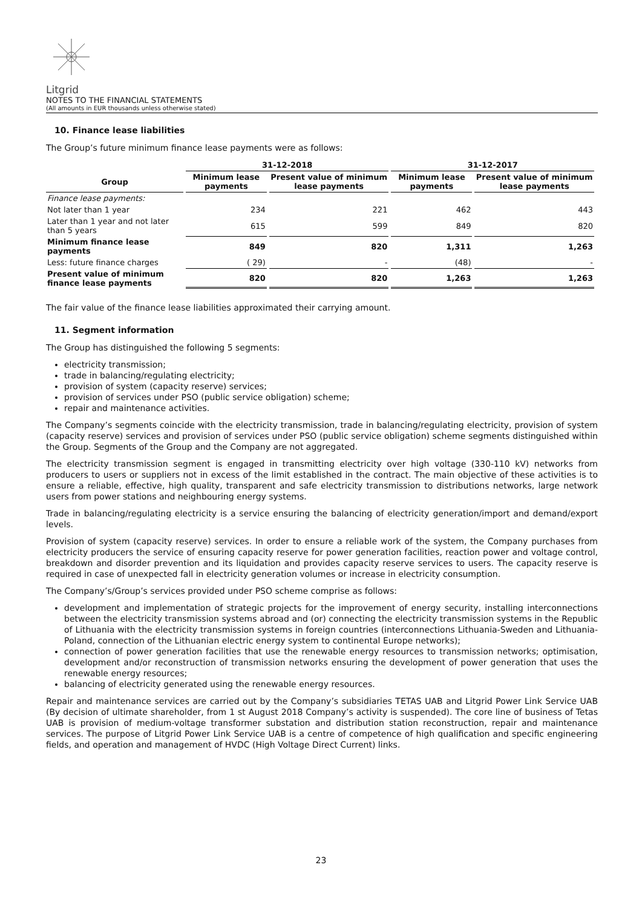Litgrid
NOTES TO THE FINANCIAL STATEMENTS
(All amounts in EUR thousands unless otherwise stated)
10. Finance lease liabilities
The Group’s future minimum finance lease payments were as follows:
| | 31-12-2018 | | 31-12-2017 | |
| --- | --- | --- | --- | --- |
| Group | Minimum lease payments | Present value of minimum lease payments | Minimum lease payments | Present value of minimum lease payments |
| Finance lease payments: | | | | |
| Not later than 1 year | 234 | 221 | 462 | 443 |
| Later than 1 year and not later than 5 years | 615 | 599 | 849 | 820 |
| Minimum finance lease payments | 849 | 820 | 1,311 | 1,263 |
| Less: future finance charges | ( 29) | - | (48) | - |
| Present value of minimum finance lease payments | 820 | 820 | 1,263 | 1,263 |
The fair value of the finance lease liabilities approximated their carrying amount.
11. Segment information
The Group has distinguished the following 5 segments:
electricity transmission;
trade in balancing/regulating electricity;
provision of system (capacity reserve) services;
provision of services under PSO (public service obligation) scheme;
repair and maintenance activities.
The Company’s segments coincide with the electricity transmission, trade in balancing/regulating electricity, provision of system (capacity reserve) services and provision of services under PSO (public service obligation) scheme segments distinguished within the Group. Segments of the Group and the Company are not aggregated.
The electricity transmission segment is engaged in transmitting electricity over high voltage (330-110 kV) networks from producers to users or suppliers not in excess of the limit established in the contract. The main objective of these activities is to ensure a reliable, effective, high quality, transparent and safe electricity transmission to distributions networks, large network users from power stations and neighbouring energy systems.
Trade in balancing/regulating electricity is a service ensuring the balancing of electricity generation/import and demand/export levels.
Provision of system (capacity reserve) services. In order to ensure a reliable work of the system, the Company purchases from electricity producers the service of ensuring capacity reserve for power generation facilities, reaction power and voltage control, breakdown and disorder prevention and its liquidation and provides capacity reserve services to users. The capacity reserve is required in case of unexpected fall in electricity generation volumes or increase in electricity consumption.
The Company’s/Group’s services provided under PSO scheme comprise as follows:
development and implementation of strategic projects for the improvement of energy security, installing interconnections between the electricity transmission systems abroad and (or) connecting the electricity transmission systems in the Republic of Lithuania with the electricity transmission systems in foreign countries (interconnections Lithuania-Sweden and Lithuania-Poland, connection of the Lithuanian electric energy system to continental Europe networks);
connection of power generation facilities that use the renewable energy resources to transmission networks; optimisation, development and/or reconstruction of transmission networks ensuring the development of power generation that uses the renewable energy resources;
balancing of electricity generated using the renewable energy resources.
Repair and maintenance services are carried out by the Company’s subsidiaries TETAS UAB and Litgrid Power Link Service UAB (By decision of ultimate shareholder, from 1 st August 2018 Company’s activity is suspended). The core line of business of Tetas UAB is provision of medium-voltage transformer substation and distribution station reconstruction, repair and maintenance services. The purpose of Litgrid Power Link Service UAB is a centre of competence of high qualification and specific engineering fields, and operation and management of HVDC (High Voltage Direct Current) links.
23